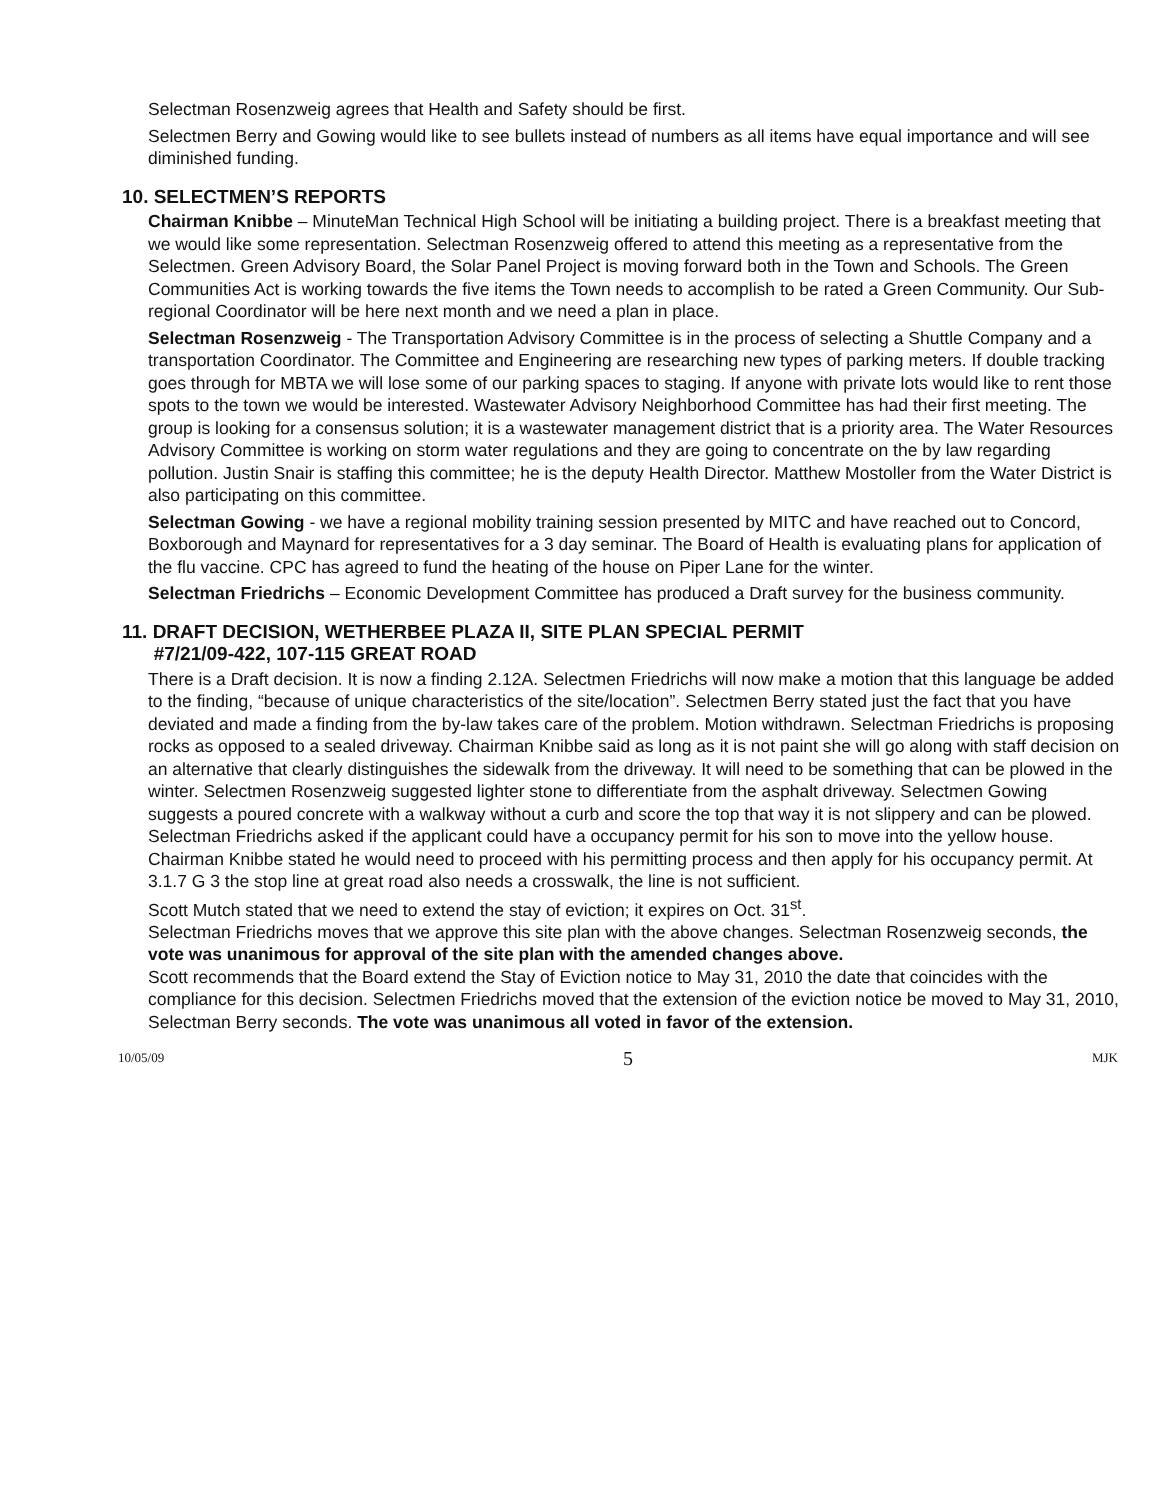Selectman Rosenzweig agrees that Health and Safety should be first.
Selectmen Berry and Gowing would like to see bullets instead of numbers as all items have equal importance and will see diminished funding.
10. SELECTMEN’S REPORTS
Chairman Knibbe – MinuteMan Technical High School will be initiating a building project. There is a breakfast meeting that we would like some representation. Selectman Rosenzweig offered to attend this meeting as a representative from the Selectmen. Green Advisory Board, the Solar Panel Project is moving forward both in the Town and Schools. The Green Communities Act is working towards the five items the Town needs to accomplish to be rated a Green Community. Our Sub-regional Coordinator will be here next month and we need a plan in place.
Selectman Rosenzweig - The Transportation Advisory Committee is in the process of selecting a Shuttle Company and a transportation Coordinator. The Committee and Engineering are researching new types of parking meters. If double tracking goes through for MBTA we will lose some of our parking spaces to staging. If anyone with private lots would like to rent those spots to the town we would be interested. Wastewater Advisory Neighborhood Committee has had their first meeting. The group is looking for a consensus solution; it is a wastewater management district that is a priority area. The Water Resources Advisory Committee is working on storm water regulations and they are going to concentrate on the by law regarding pollution. Justin Snair is staffing this committee; he is the deputy Health Director. Matthew Mostoller from the Water District is also participating on this committee.
Selectman Gowing - we have a regional mobility training session presented by MITC and have reached out to Concord, Boxborough and Maynard for representatives for a 3 day seminar. The Board of Health is evaluating plans for application of the flu vaccine. CPC has agreed to fund the heating of the house on Piper Lane for the winter.
Selectman Friedrichs – Economic Development Committee has produced a Draft survey for the business community.
11. DRAFT DECISION, WETHERBEE PLAZA II, SITE PLAN SPECIAL PERMIT
#7/21/09-422, 107-115 GREAT ROAD
There is a Draft decision. It is now a finding 2.12A. Selectmen Friedrichs will now make a motion that this language be added to the finding, “because of unique characteristics of the site/location”. Selectmen Berry stated just the fact that you have deviated and made a finding from the by-law takes care of the problem. Motion withdrawn. Selectman Friedrichs is proposing rocks as opposed to a sealed driveway. Chairman Knibbe said as long as it is not paint she will go along with staff decision on an alternative that clearly distinguishes the sidewalk from the driveway. It will need to be something that can be plowed in the winter. Selectmen Rosenzweig suggested lighter stone to differentiate from the asphalt driveway. Selectmen Gowing suggests a poured concrete with a walkway without a curb and score the top that way it is not slippery and can be plowed. Selectman Friedrichs asked if the applicant could have a occupancy permit for his son to move into the yellow house. Chairman Knibbe stated he would need to proceed with his permitting process and then apply for his occupancy permit. At 3.1.7 G 3 the stop line at great road also needs a crosswalk, the line is not sufficient.
Scott Mutch stated that we need to extend the stay of eviction; it expires on Oct. 31<sup>st</sup>.
Selectman Friedrichs moves that we approve this site plan with the above changes. Selectman Rosenzweig seconds, the vote was unanimous for approval of the site plan with the amended changes above.
Scott recommends that the Board extend the Stay of Eviction notice to May 31, 2010 the date that coincides with the compliance for this decision. Selectmen Friedrichs moved that the extension of the eviction notice be moved to May 31, 2010, Selectman Berry seconds. The vote was unanimous all voted in favor of the extension.
10/05/09 5 MJK